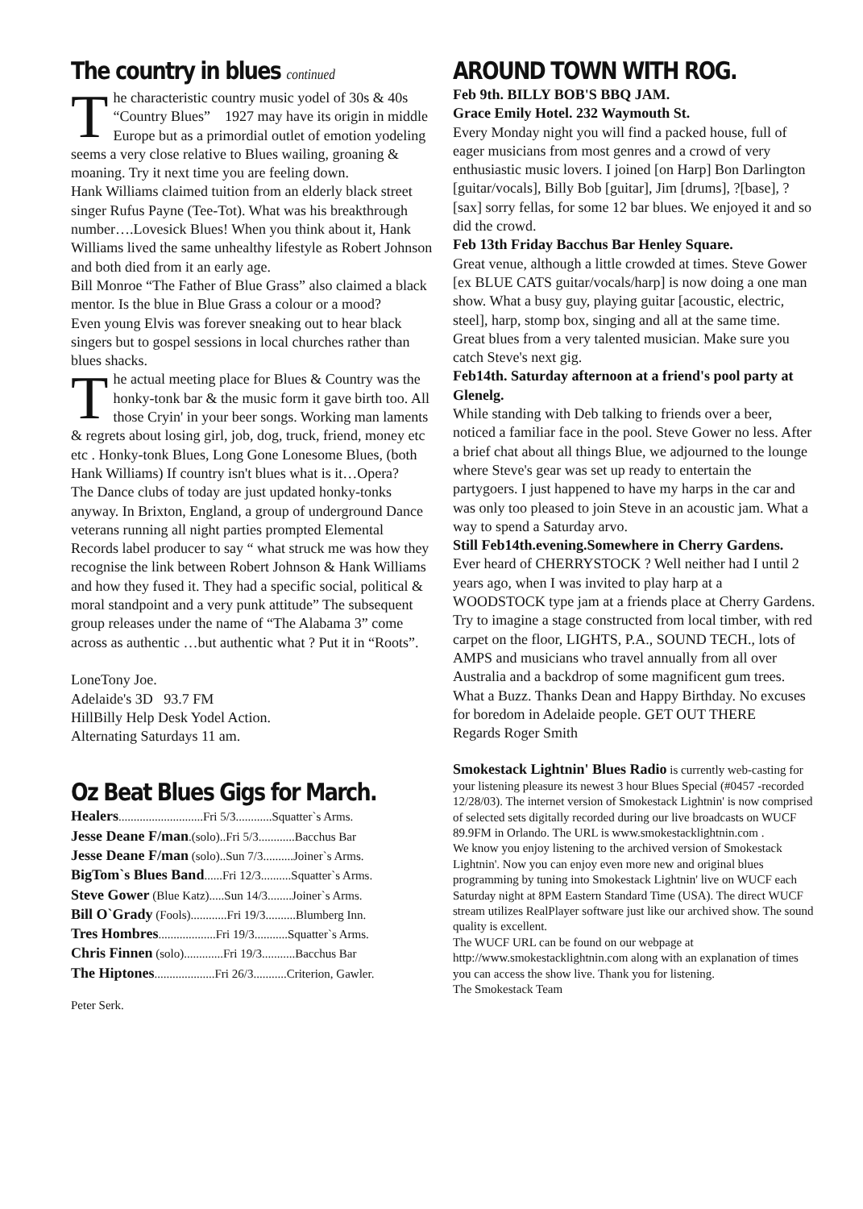The country in blues continued
The characteristic country music yodel of 30s & 40s “Country Blues” 1927 may have its origin in middle Europe but as a primordial outlet of emotion yodeling seems a very close relative to Blues wailing, groaning & moaning. Try it next time you are feeling down.
Hank Williams claimed tuition from an elderly black street singer Rufus Payne (Tee-Tot). What was his breakthrough number….Lovesick Blues! When you think about it, Hank Williams lived the same unhealthy lifestyle as Robert Johnson and both died from it an early age.
Bill Monroe “The Father of Blue Grass” also claimed a black mentor. Is the blue in Blue Grass a colour or a mood?
Even young Elvis was forever sneaking out to hear black singers but to gospel sessions in local churches rather than blues shacks.
The actual meeting place for Blues & Country was the honky-tonk bar & the music form it gave birth too. All those Cryin' in your beer songs. Working man laments & regrets about losing girl, job, dog, truck, friend, money etc etc . Honky-tonk Blues, Long Gone Lonesome Blues, (both Hank Williams) If country isn't blues what is it…Opera?
The Dance clubs of today are just updated honky-tonks anyway. In Brixton, England, a group of underground Dance veterans running all night parties prompted Elemental Records label producer to say “ what struck me was how they recognise the link between Robert Johnson & Hank Williams and how they fused it. They had a specific social, political & moral standpoint and a very punk attitude” The subsequent group releases under the name of “The Alabama 3” come across as authentic …but authentic what ? Put it in “Roots”.
LoneTony Joe.
Adelaide's 3D 93.7 FM
HillBilly Help Desk Yodel Action.
Alternating Saturdays 11 am.
Oz Beat Blues Gigs for March.
Healers............................Fri 5/3............Squatter`s Arms.
Jesse Deane F/man.(solo)..Fri 5/3............Bacchus Bar
Jesse Deane F/man (solo)..Sun 7/3..........Joiner`s Arms.
BigTom`s Blues Band......Fri 12/3..........Squatter`s Arms.
Steve Gower (Blue Katz).....Sun 14/3........Joiner`s Arms.
Bill O`Grady (Fools)............Fri 19/3..........Blumberg Inn.
Tres Hombres...................Fri 19/3...........Squatter`s Arms.
Chris Finnen (solo).............Fri 19/3...........Bacchus Bar
The Hiptones....................Fri 26/3...........Criterion, Gawler.
Peter Serk.
AROUND TOWN WITH ROG.
Feb 9th. BILLY BOB'S BBQ JAM.
Grace Emily Hotel. 232 Waymouth St.
Every Monday night you will find a packed house, full of eager musicians from most genres and a crowd of very enthusiastic music lovers. I joined [on Harp] Bon Darlington [guitar/vocals], Billy Bob [guitar], Jim [drums], ?[base], ?[sax] sorry fellas, for some 12 bar blues. We enjoyed it and so did the crowd.
Feb 13th Friday Bacchus Bar Henley Square.
Great venue, although a little crowded at times. Steve Gower [ex BLUE CATS guitar/vocals/harp] is now doing a one man show. What a busy guy, playing guitar [acoustic, electric, steel], harp, stomp box, singing and all at the same time. Great blues from a very talented musician. Make sure you catch Steve's next gig.
Feb14th. Saturday afternoon at a friend's pool party at Glenelg.
While standing with Deb talking to friends over a beer, noticed a familiar face in the pool. Steve Gower no less. After a brief chat about all things Blue, we adjourned to the lounge where Steve's gear was set up ready to entertain the partygoers. I just happened to have my harps in the car and was only too pleased to join Steve in an acoustic jam. What a way to spend a Saturday arvo.
Still Feb14th.evening.Somewhere in Cherry Gardens.
Ever heard of CHERRYSTOCK ? Well neither had I until 2 years ago, when I was invited to play harp at a WOODSTOCK type jam at a friends place at Cherry Gardens. Try to imagine a stage constructed from local timber, with red carpet on the floor, LIGHTS, P.A., SOUND TECH., lots of AMPS and musicians who travel annually from all over Australia and a backdrop of some magnificent gum trees. What a Buzz. Thanks Dean and Happy Birthday. No excuses for boredom in Adelaide people. GET OUT THERE
Regards Roger Smith
Smokestack Lightnin' Blues Radio is currently web-casting for your listening pleasure its newest 3 hour Blues Special (#0457 -recorded 12/28/03). The internet version of Smokestack Lightnin' is now comprised of selected sets digitally recorded during our live broadcasts on WUCF 89.9FM in Orlando. The URL is www.smokestacklightnin.com .
We know you enjoy listening to the archived version of Smokestack Lightnin'. Now you can enjoy even more new and original blues programming by tuning into Smokestack Lightnin' live on WUCF each Saturday night at 8PM Eastern Standard Time (USA). The direct WUCF stream utilizes RealPlayer software just like our archived show. The sound quality is excellent.
The WUCF URL can be found on our webpage at http://www.smokestacklightnin.com along with an explanation of times you can access the show live. Thank you for listening.
The Smokestack Team